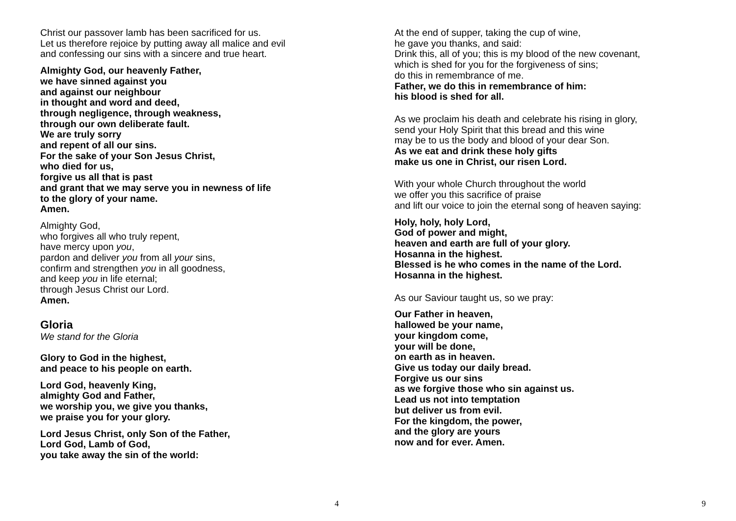Christ our passover lamb has been sacrificed for us.
Let us therefore rejoice by putting away all malice and evil
and confessing our sins with a sincere and true heart.
Almighty God, our heavenly Father,
we have sinned against you
and against our neighbour
in thought and word and deed,
through negligence, through weakness,
through our own deliberate fault.
We are truly sorry
and repent of all our sins.
For the sake of your Son Jesus Christ,
who died for us,
forgive us all that is past
and grant that we may serve you in newness of life
to the glory of your name.
Amen.
Almighty God,
who forgives all who truly repent,
have mercy upon you,
pardon and deliver you from all your sins,
confirm and strengthen you in all goodness,
and keep you in life eternal;
through Jesus Christ our Lord.
Amen.
Gloria
We stand for the Gloria
Glory to God in the highest,
and peace to his people on earth.
Lord God, heavenly King,
almighty God and Father,
we worship you, we give you thanks,
we praise you for your glory.
Lord Jesus Christ, only Son of the Father,
Lord God, Lamb of God,
you take away the sin of the world:
4
At the end of supper, taking the cup of wine,
he gave you thanks, and said:
Drink this, all of you; this is my blood of the new covenant,
which is shed for you for the forgiveness of sins;
do this in remembrance of me.
Father, we do this in remembrance of him:
his blood is shed for all.
As we proclaim his death and celebrate his rising in glory,
send your Holy Spirit that this bread and this wine
may be to us the body and blood of your dear Son.
As we eat and drink these holy gifts
make us one in Christ, our risen Lord.
With your whole Church throughout the world
we offer you this sacrifice of praise
and lift our voice to join the eternal song of heaven saying:
Holy, holy, holy Lord,
God of power and might,
heaven and earth are full of your glory.
Hosanna in the highest.
Blessed is he who comes in the name of the Lord.
Hosanna in the highest.
As our Saviour taught us, so we pray:
Our Father in heaven,
hallowed be your name,
your kingdom come,
your will be done,
on earth as in heaven.
Give us today our daily bread.
Forgive us our sins
as we forgive those who sin against us.
Lead us not into temptation
but deliver us from evil.
For the kingdom, the power,
and the glory are yours
now and for ever. Amen.
9